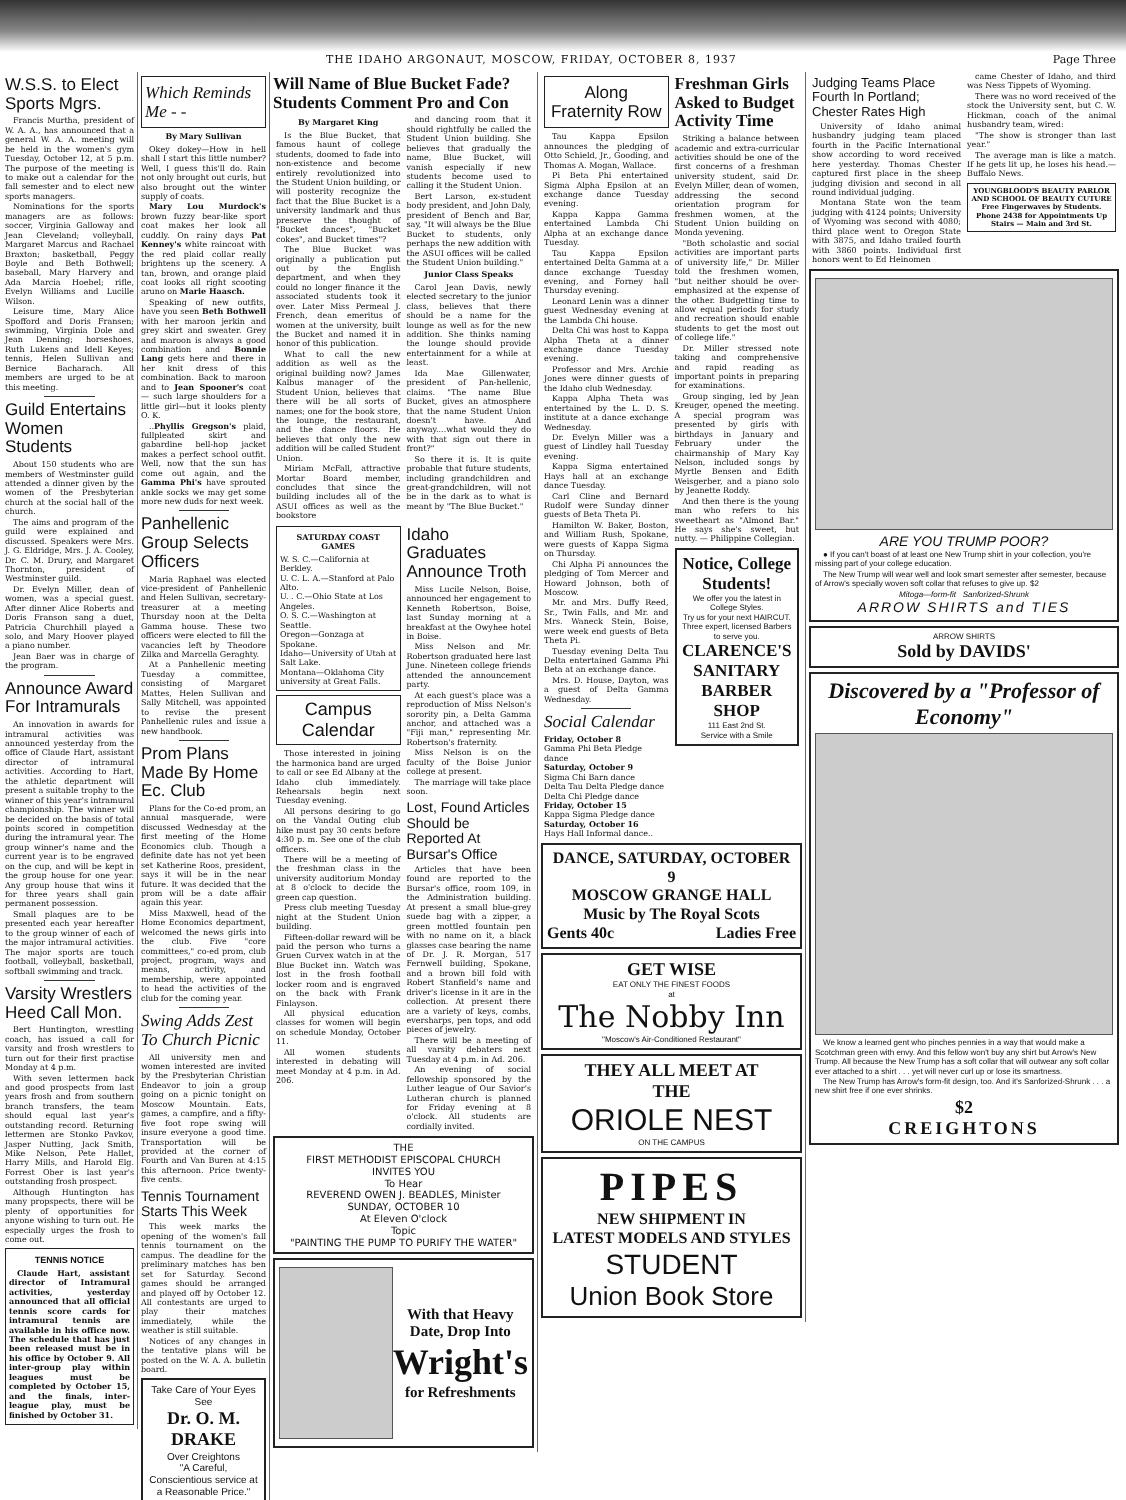THE IDAHO ARGONAUT, MOSCOW, FRIDAY, OCTOBER 8, 1937 Page Three
W.S.S. to Elect Sports Mgrs.
Francis Murtha, president of W. A. A., has announced that a general W. A. A. meeting will be held in the women's gym Tuesday, October 12, at 5 p.m. The purpose of the meeting is to make out a calendar for the fall semester and to elect new sports managers.
Nominations for the sports managers are as follows: soccer, Virginia Galloway and Jean Cleveland; volleyball, Margaret Marcus and Rachael Braxton; basketball, Peggy Boyle and Beth Bothwell; baseball, Mary Harvery and Ada Marcia Hoebel; rifle, Evelyn Williams and Lucille Wilson.
Leisure time, Mary Alice Spofford and Doris Fransen; swimming, Virginia Dole and Jean Denning; horseshoes, Ruth Lukens and Idell Keyes; tennis, Helen Sullivan and Bernice Bacharach. All members are urged to be at this meeting.
Guild Entertains Women Students
About 150 students who are members of Westminster guild attended a dinner given by the women of the Presbyterian church at the social hall of the church.
The aims and program of the guild were explained and discussed. Speakers were Mrs. J. G. Eldridge, Mrs. J. A. Cooley, Dr. C. M. Drury, and Margaret Thornton, president of Westminster guild.
Dr. Evelyn Miller, dean of women, was a special guest. After dinner Alice Roberts and Doris Franson sang a duet, Patricia Churchhill played a solo, and Mary Hoover played a piano number.
Jean Baer was in charge of the program.
Announce Award For Intramurals
An innovation in awards for intramural activities was announced yesterday from the office of Claude Hart, assistant director of intramural activities. According to Hart, the athletic department will present a suitable trophy to the winner of this year's intramural championship. The winner will be decided on the basis of total points scored in competition during the intramural year. The group winner's name and the current year is to be engraved on the cup, and will be kept in the group house for one year. Any group house that wins it for three years shall gain permanent possession.
Small plaques are to be presented each year hereafter to the group winner of each of the major intramural activities. The major sports are touch football, volleyball, basketball, softball swimming and track.
Varsity Wrestlers Heed Call Mon.
Bert Huntington, wrestling coach, has issued a call for varsity and frosh wrestlers to turn out for their first practise Monday at 4 p.m.
With seven lettermen back and good prospects from last years frosh and from southern branch transfers, the team should equal last year's outstanding record. Returning lettermen are Stonko Pavkov, Jasper Nutting, Jack Smith, Mike Nelson, Pete Hallet, Harry Mills, and Harold Elg. Forrest Ober is last year's outstanding frosh prospect.
Although Huntington has many propspects, there will be plenty of opportunities for anyone wishing to turn out. He especially urges the frosh to come out.
TENNIS NOTICE
Claude Hart, assistant director of Intramural activities, yesterday announced that all official tennis score cards for intramural tennis are available in his office now. The schedule that has just been released must be in his office by October 9. All inter-group play within leagues must be completed by October 15, and the finals, inter-league play, must be finished by October 31.
Which Reminds Me - -
By Mary Sullivan
Okey dokey—How in hell shall I start this little number? Well, I guess this'll do. Rain not only brought out curls, but also brought out the winter supply of coats.
Mary Lou Murdock's brown fuzzy bear-like sport coat makes her look all cuddly. On rainy days Pat Kenney's white raincoat with the red plaid collar really brightens up the scenery. A tan, brown, and orange plaid coat looks all right scooting aruno on Marie Haasch.
Speaking of new outfits, have you seen Beth Bothwell with her maroon jerkin and grey skirt and sweater. Grey and maroon is always a good combination and Bonnie Lang gets here and there in her knit dress of this combination. Back to maroon and to Jean Spooner's coat — such large shoulders for a little girl—but it looks plenty O. K.
..Phyllis Gregson's plaid, fullpleated skirt and gabardine bell-hop jacket makes a perfect school outfit. Well, now that the sun has come out again, and the Gamma Phi's have sprouted ankle socks we may get some more new duds for next week.
Panhellenic Group Selects Officers
Maria Raphael was elected vice-president of Panhellenic and Helen Sullivan, secretary-treasurer at a meeting Thursday noon at the Delta Gamma house. These two officers were elected to fill the vacancies left by Theodore Zilka and Marcella Geraghty.
At a Panhellenic meeting Tuesday a committee, consisting of Margaret Mattes, Helen Sullivan and Sally Mitchell, was appointed to revise the present Panhellenic rules and issue a new handbook.
Prom Plans Made By Home Ec. Club
Plans for the Co-ed prom, an annual masquerade, were discussed Wednesday at the first meeting of the Home Economics club. Though a definite date has not yet been set Katherine Roos, president, says it will be in the near future. It was decided that the prom will be a date affair again this year.
Miss Maxwell, head of the Home Economics department, welcomed the news girls into the club. Five "core committees," co-ed prom, club project, program, ways and means, activity, and membership, were appointed to head the activities of the club for the coming year.
Swing Adds Zest To Church Picnic
All university men and women interested are invited by the Presbyterian Christian Endeavor to join a group going on a picnic tonight on Moscow Mountain. Eats, games, a campfire, and a fifty-five foot rope swing will insure everyone a good time. Transportation will be provided at the corner of Fourth and Van Buren at 4:15 this afternoon. Price twenty-five cents.
Tennis Tournament Starts This Week
This week marks the opening of the women's fall tennis tournament on the campus. The deadline for the preliminary matches has ben set for Saturday. Second games should be arranged and played off by October 12. All contestants are urged to play their matches immediately, while the weather is still suitable.
Notices of any changes in the tentative plans will be posted on the W. A. A. bulletin board.
Take Care of Your Eyes
See
Dr. O. M. DRAKE
Over Creightons
"A Careful, Conscientious service at a Reasonable Price."
Will Name of Blue Bucket Fade? Students Comment Pro and Con
By Margaret King
Is the Blue Bucket, that famous haunt of college students, doomed to fade into non-existence and become entirely revolutionized into the Student Union building, or will posterity recognize the fact that the Blue Bucket is a university landmark and thus preserve the thought of "Bucket dances", "Bucket cokes", and Bucket times"?
The Blue Bucket was originally a publication put out by the English department, and when they could no longer finance it the associated students took it over. Later Miss Permeal J. French, dean emeritus of women at the university, built the Bucket and named it in honor of this publication.
What to call the new addition as well as the original building now? James Kalbus manager of the Student Union, believes that there will be all sorts of names; one for the book store, the lounge, the restaurant, and the dance floors. He believes that only the new addition will be called Student Union.
Miriam McFall, attractive Mortar Board member, concludes that since the building includes all of the ASUI offices as well as the bookstore
and dancing room that it should rightfully be called the Student Union building. She believes that gradually the name, Blue Bucket, will vanish especially if new students become used to calling it the Student Union.
Bert Larson, ex-student body president, and John Daly, president of Bench and Bar, say, "It will always be the Blue Bucket to students, only perhaps the new addition with the ASUI offices will be called the Student Union building."
Junior Class Speaks
Carol Jean Davis, newly elected secretary to the junior class, believes that there should be a name for the lounge as well as for the new addition. She thinks naming the lounge should provide entertainment for a while at least.
Ida Mae Gillenwater, president of Pan-hellenic, claims. "The name Blue Bucket, gives an atmosphere that the name Student Union doesn't have. And anyway....what would they do with that sign out there in front?"
So there it is. It is quite probable that future students, including grandchildren and great-grandchildren, will not be in the dark as to what is meant by "The Blue Bucket."
SATURDAY COAST GAMES
W. S. C.—California at Berkley.
U. C. L. A.—Stanford at Palo Alto.
U. . C.—Ohio State at Los Angeles.
O. S. C.—Washington at Seattle.
Oregon—Gonzaga at Spokane.
Idaho—University of Utah at Salt Lake.
Montana—Oklahoma City university at Great Falls.
Campus Calendar
Those interested in joining the harmonica band are urged to call or see Ed Albany at the Idaho club immediately. Rehearsals begin next Tuesday evening.
All persons desiring to go on the Vandal Outing club hike must pay 30 cents before 4:30 p. m. See one of the club officers.
There will be a meeting of the freshman class in the university auditorium Monday at 8 o'clock to decide the green cap question.
Press club meeting Tuesday night at the Student Union building.
Fifteen-dollar reward will be paid the person who turns a Gruen Curvex watch in at the Blue Bucket inn. Watch was lost in the frosh football locker room and is engraved on the back with Frank Finlayson.
All physical education classes for women will begin on schedule Monday, October 11.
All women students interested in debating will meet Monday at 4 p.m. in Ad. 206.
Idaho Graduates Announce Troth
Miss Lucile Nelson, Boise, announced her engagement to Kenneth Robertson, Boise, last Sunday morning at a breakfast at the Owyhee hotel in Boise.
Miss Nelson and Mr. Robertson graduated here last June. Nineteen college friends attended the announcement party.
At each guest's place was a reproduction of Miss Nelson's sorority pin, a Delta Gamma anchor, and attached was a "Fiji man," representing Mr. Robertson's fraternity.
Miss Nelson is on the faculty of the Boise Junior college at present.
The marriage will take place soon.
Lost, Found Articles Should be Reported At Bursar's Office
Articles that have been found are reported to the Bursar's office, room 109, in the Administration building. At present a small blue-grey suede bag with a zipper, a green mottled fountain pen with no name on it, a black glasses case bearing the name of Dr. J. R. Morgan, 517 Fernwell building, Spokane, and a brown bill fold with Robert Stanfield's name and driver's license in it are in the collection. At present there are a variety of keys, combs, eversharps, pen tops, and odd pieces of jewelry.
There will be a meeting of all varsity debaters next Tuesday at 4 p.m. in Ad. 206.
An evening of social fellowship sponsored by the Luther league of Our Savior's Lutheran church is planned for Friday evening at 8 o'clock. All students are cordially invited.
THE
FIRST METHODIST EPISCOPAL CHURCH
INVITES YOU
To Hear
REVEREND OWEN J. BEADLES, Minister
SUNDAY, OCTOBER 10
At Eleven O'clock
Topic
"PAINTING THE PUMP TO PURIFY THE WATER"
With that Heavy
Date, Drop Into
Wright's
for Refreshments
Along Fraternity Row
Tau Kappa Epsilon announces the pledging of Otto Schield, Jr., Gooding, and Thomas A. Mogan, Wallace.
Pi Beta Phi entertained Sigma Alpha Epsilon at an exchange dance Tuesday evening.
Kappa Kappa Gamma entertained Lambda Chi Alpha at an exchange dance Tuesday.
Tau Kappa Epsilon entertained Delta Gamma at a dance exchange Tuesday evening, and Forney hall Thursday evening.
Leonard Lenin was a dinner guest Wednesday evening at the Lambda Chi house.
Delta Chi was host to Kappa Alpha Theta at a dinner exchange dance Tuesday evening.
Professor and Mrs. Archie Jones were dinner guests of the Idaho club Wednesday.
Kappa Alpha Theta was entertained by the L. D. S. institute at a dance exchange Wednesday.
Dr. Evelyn Miller was a guest of Lindley hall Tuesday evening.
Kappa Sigma entertained Hays hall at an exchange dance Tuesday.
Carl Cline and Bernard Rudolf were Sunday dinner guests of Beta Theta Pi.
Hamilton W. Baker, Boston, and William Rush, Spokane, were guests of Kappa Sigma on Thursday.
Chi Alpha Pi announces the pledging of Tom Mercer and Howard Johnson, both of Moscow.
Mr. and Mrs. Duffy Reed, Sr., Twin Falls, and Mr. and Mrs. Waneck Stein, Boise, were week end guests of Beta Theta Pi.
Tuesday evening Delta Tau Delta entertained Gamma Phi Beta at an exchange dance.
Mrs. D. House, Dayton, was a guest of Delta Gamma Wednesday.
Social Calendar
Friday, October 8
Gamma Phi Beta Pledge dance
Saturday, October 9
Sigma Chi Barn dance
Delta Tau Delta Pledge dance
Delta Chi Pledge dance
Friday, October 15
Kappa Sigma Pledge dance
Saturday, October 16
Hays Hall Informal dance..
Freshman Girls Asked to Budget Activity Time
Striking a balance between academic and extra-curricular activities should be one of the first concerns of a freshman university student, said Dr. Evelyn Miller, dean of women, addressing the second orientation program for freshmen women, at the Student Union building on Monda yevening.
"Both scholastic and social activities are important parts of university life," Dr. Miller told the freshmen women, "but neither should be over-emphasized at the expense of the other. Budgetting time to allow equal periods for study and recreation should enable students to get the most out of college life."
Dr. Miller stressed note taking and comprehensive and rapid reading as important points in preparing for examinations.
Group singing, led by Jean Kreuger, opened the meeting. A special program was presented by girls with birthdays in January and February under the chairmanship of Mary Kay Nelson, included songs by Myrtle Bensen and Edith Weisgerber, and a piano solo by Jeanette Roddy.
And then there is the young man who refers to his sweetheart as "Almond Bar." He says she's sweet, but nutty. — Philippine Collegian.
Notice, College Students!
We offer you the latest in College Styles.
Try us for your next HAIRCUT.
Three expert, licensed Barbers to serve you.
CLARENCE'S SANITARY BARBER SHOP
111 East 2nd St.
Service with a Smile
DANCE, SATURDAY, OCTOBER 9
MOSCOW GRANGE HALL
Music by The Royal Scots
Gents 40c Ladies Free
GET WISE
EAT ONLY THE FINEST FOODS
at
The Nobby Inn
"Moscow's Air-Conditioned Restaurant"
THEY ALL MEET AT
THE
ORIOLE NEST
ON THE CAMPUS
PIPES
NEW SHIPMENT IN
LATEST MODELS AND STYLES
STUDENT
Union Book Store
Judging Teams Place Fourth In Portland; Chester Rates High
University of Idaho animal husbandry judging team placed fourth in the Pacific International show according to word received here yesterday. Thomas Chester captured first place in the sheep judging division and second in all round individual judging.
Montana State won the team judging with 4124 points; University of Wyoming was second with 4080; third place went to Oregon State with 3875, and Idaho trailed fourth with 3860 points. Individual first honors went to Ed Heinomen
came Chester of Idaho, and third was Ness Tippets of Wyoming.
There was no word received of the stock the University sent, but C. W. Hickman, coach of the animal husbandry team, wired:
"The show is stronger than last year."
The average man is like a match. If he gets lit up, he loses his head.—Buffalo News.
YOUNGBLOOD'S BEAUTY PARLOR AND SCHOOL OF BEAUTY CUTURE
Free Fingerwaves by Students. Phone 2438 for Appointments Up Stairs — Main and 3rd St.
ARE YOU TRUMP POOR?
● If you can't boast of at least one New Trump shirt in your collection, you're missing part of your college education.
The New Trump will wear well and look smart semester after semester, because of Arrow's specially woven soft collar that refuses to give up. $2
Mitoga—form-fit Sanforized-Shrunk
ARROW SHIRTS and TIES
ARROW SHIRTS
Sold by DAVIDS'
Discovered by a "Professor of Economy"
We know a learned gent who pinches pennies in a way that would make a Scotchman green with envy. And this fellow won't buy any shirt but Arrow's New Trump. All because the New Trump has a soft collar that will outwear any soft collar ever attached to a shirt . . . yet will never curl up or lose its smartness.
The New Trump has Arrow's form-fit design, too. And it's Sanforized-Shrunk . . . a new shirt free if one ever shrinks.
$2
CREIGHTONS